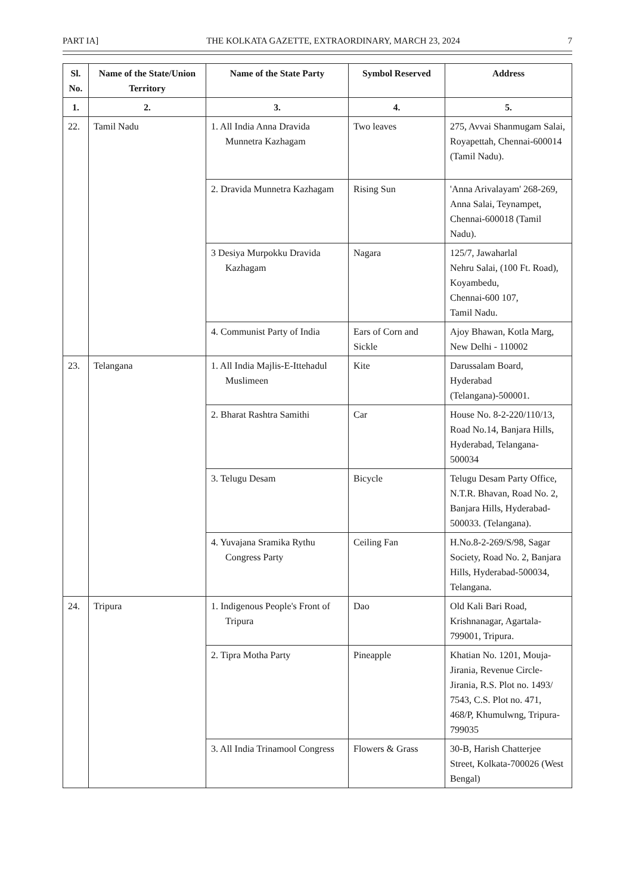PART IA] THE KOLKATA GAZETTE, EXTRAORDINARY, MARCH 23, 2024 7
| Sl. No. | Name of the State/Union Territory | Name of the State Party | Symbol Reserved | Address |
| --- | --- | --- | --- | --- |
| 1. | 2. | 3. | 4. | 5. |
| 22. | Tamil Nadu | 1. All India Anna Dravida Munnetra Kazhagam | Two leaves | 275, Avvai Shanmugam Salai, Royapettah, Chennai-600014 (Tamil Nadu). |
| | | 2. Dravida Munnetra Kazhagam | Rising Sun | 'Anna Arivalayam' 268-269, Anna Salai, Teynampet, Chennai-600018 (Tamil Nadu). |
| | | 3 Desiya Murpokku Dravida Kazhagam | Nagara | 125/7, Jawaharlal Nehru Salai, (100 Ft. Road), Koyambedu, Chennai-600 107, Tamil Nadu. |
| | | 4. Communist Party of India | Ears of Corn and Sickle | Ajoy Bhawan, Kotla Marg, New Delhi - 110002 |
| 23. | Telangana | 1. All India Majlis-E-Ittehadul Muslimeen | Kite | Darussalam Board, Hyderabad (Telangana)-500001. |
| | | 2. Bharat Rashtra Samithi | Car | House No. 8-2-220/110/13, Road No.14, Banjara Hills, Hyderabad, Telangana-500034 |
| | | 3. Telugu Desam | Bicycle | Telugu Desam Party Office, N.T.R. Bhavan, Road No. 2, Banjara Hills, Hyderabad-500033. (Telangana). |
| | | 4. Yuvajana Sramika Rythu Congress Party | Ceiling Fan | H.No.8-2-269/S/98, Sagar Society, Road No. 2, Banjara Hills, Hyderabad-500034, Telangana. |
| 24. | Tripura | 1. Indigenous People's Front of Tripura | Dao | Old Kali Bari Road, Krishnanagar, Agartala-799001, Tripura. |
| | | 2. Tipra Motha Party | Pineapple | Khatian No. 1201, Mouja-Jirania, Revenue Circle-Jirania, R.S. Plot no. 1493/ 7543, C.S. Plot no. 471, 468/P, Khumulwng, Tripura-799035 |
| | | 3. All India Trinamool Congress | Flowers & Grass | 30-B, Harish Chatterjee Street, Kolkata-700026 (West Bengal) |